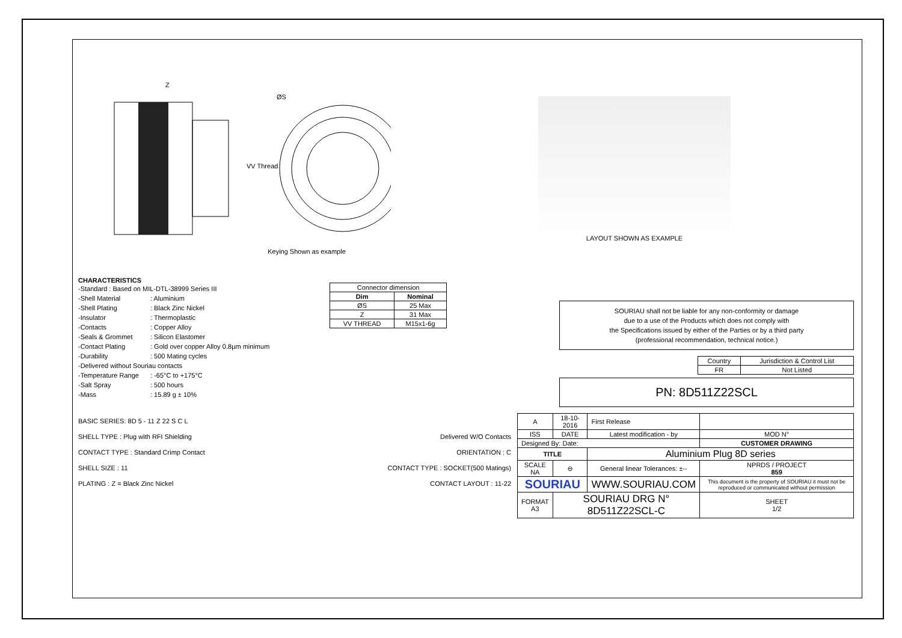Z
ØS
VV Thread
Keying Shown as example
LAYOUT SHOWN AS EXAMPLE
CHARACTERISTICS
| -Standard : Based on MIL-DTL-38999 Series III | |
| -Shell Material | : Aluminium |
| -Shell Plating | : Black Zinc Nickel |
| -Insulator | : Thermoplastic |
| -Contacts | : Copper Alloy |
| -Seals & Grommet | : Silicon Elastomer |
| -Contact Plating | : Gold over copper Alloy 0.8µm minimum |
| -Durability | : 500 Mating cycles |
| -Delivered without Souriau contacts | |
| -Temperature Range | : -65°C to +175°C |
| -Salt Spray | : 500 hours |
| -Mass | : 15.89 g ± 10% |
| Connector dimension | |
| Dim | Nominal |
| ØS | 25 Max |
| Z | 31 Max |
| VV THREAD | M15x1-6g |
SOURIAU shall not be liable for any non-conformity or damage
due to a use of the Products which does not comply with
the Specifications issued by either of the Parties or by a third party
(professional recommendation, technical notice.)
| Country | Jurisdiction & Control List |
| FR | Not Listed |
PN: 8D511Z22SCL
BASIC SERIES: 8D 5 - 11 Z 22 S C L
SHELL TYPE : Plug with RFI Shielding Delivered W/O Contacts
CONTACT TYPE : Standard Crimp Contact ORIENTATION : C
SHELL SIZE : 11 CONTACT TYPE : SOCKET(500 Matings)
PLATING : Z = Black Zinc Nickel CONTACT LAYOUT : 11-22
| A | 18-10-2016 | First Release | | | |
| ISS | DATE | Latest modification - by | | | MOD N° |
| Designed By: Date: | | | CUSTOMER DRAWING | | |
| TITLE | | Aluminium Plug 8D series | | | |
| SCALE NA | ⊖ | General linear Tolerances: ±-- | NPRDS / PROJECT 859 | | |
| SOURIAU | | WWW.SOURIAU.COM | | This document is the property of SOURIAU it must not be reproduced or communicated without permission | |
| FORMAT A3 | SOURIAU DRG N° 8D511Z22SCL-C | | | | SHEET 1/2 |